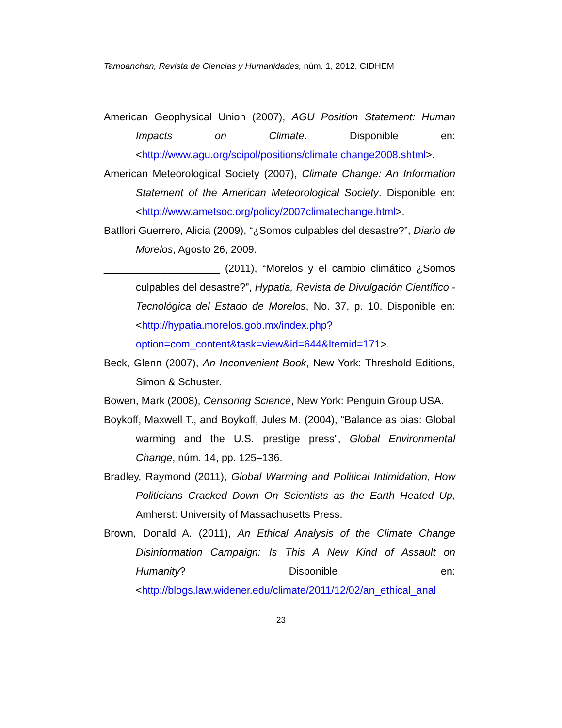Tamoanchan, Revista de Ciencias y Humanidades, núm. 1, 2012, CIDHEM
American Geophysical Union (2007), AGU Position Statement: Human Impacts on Climate. Disponible en: <http://www.agu.org/scipol/positions/climate change2008.shtml>.
American Meteorological Society (2007), Climate Change: An Information Statement of the American Meteorological Society. Disponible en: <http://www.ametsoc.org/policy/2007climatechange.html>.
Batllori Guerrero, Alicia (2009), “¿Somos culpables del desastre?”, Diario de Morelos, Agosto 26, 2009.
____________________ (2011), “Morelos y el cambio climático ¿Somos culpables del desastre?”, Hypatia, Revista de Divulgación Científico - Tecnológica del Estado de Morelos, No. 37, p. 10. Disponible en: <http://hypatia.morelos.gob.mx/index.php?option=com_content&task=view&id=644&Itemid=171>.
Beck, Glenn (2007), An Inconvenient Book, New York: Threshold Editions, Simon & Schuster.
Bowen, Mark (2008), Censoring Science, New York: Penguin Group USA.
Boykoff, Maxwell T., and Boykoff, Jules M. (2004), “Balance as bias: Global warming and the U.S. prestige press”, Global Environmental Change, núm. 14, pp. 125–136.
Bradley, Raymond (2011), Global Warming and Political Intimidation, How Politicians Cracked Down On Scientists as the Earth Heated Up, Amherst: University of Massachusetts Press.
Brown, Donald A. (2011), An Ethical Analysis of the Climate Change Disinformation Campaign: Is This A New Kind of Assault on Humanity? Disponible en: <http://blogs.law.widener.edu/climate/2011/12/02/an_ethical_anal
23